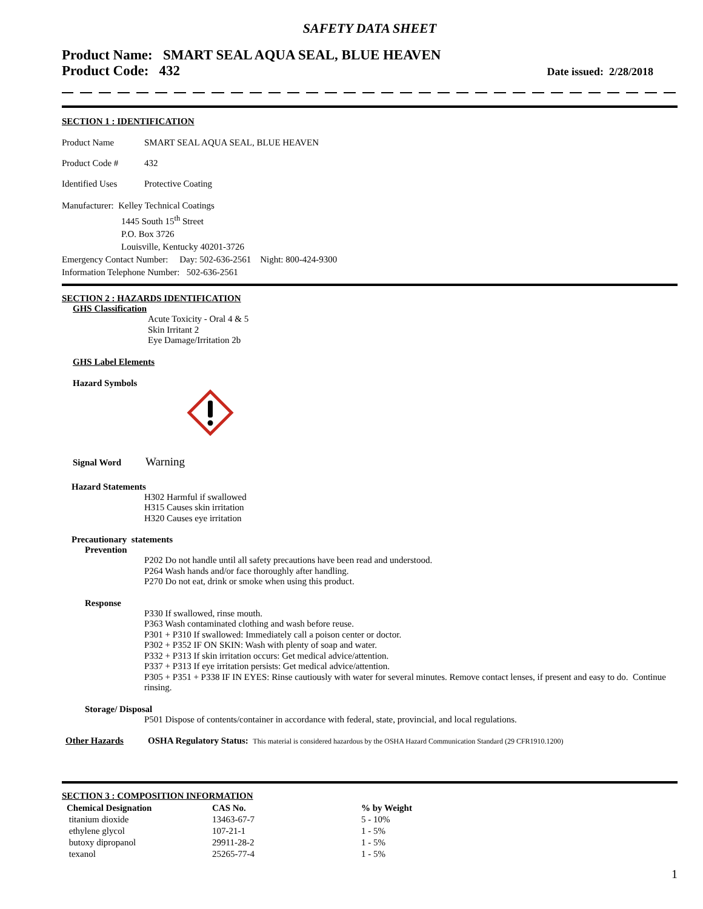SAFETY DATA SHEET
Product Name: SMART SEAL AQUA SEAL, BLUE HEAVEN
Product Code: 432
Date issued: 2/28/2018
SECTION 1 : IDENTIFICATION
Product Name SMART SEAL AQUA SEAL, BLUE HEAVEN
Product Code # 432
Identified Uses Protective Coating
Manufacturer: Kelley Technical Coatings
1445 South 15<sup>th</sup> Street
P.O. Box 3726
Louisville, Kentucky 40201-3726
Emergency Contact Number: Day: 502-636-2561 Night: 800-424-9300
Information Telephone Number: 502-636-2561
SECTION 2 : HAZARDS IDENTIFICATION
GHS Classification
Acute Toxicity - Oral 4 & 5
Skin Irritant 2
Eye Damage/Irritation 2b
GHS Label Elements
Hazard Symbols
Signal Word Warning
Hazard Statements
H302 Harmful if swallowed
H315 Causes skin irritation
H320 Causes eye irritation
Precautionary statements
Prevention
P202 Do not handle until all safety precautions have been read and understood.
P264 Wash hands and/or face thoroughly after handling.
P270 Do not eat, drink or smoke when using this product.
Response
P330 If swallowed, rinse mouth.
P363 Wash contaminated clothing and wash before reuse.
P301 + P310 If swallowed: Immediately call a poison center or doctor.
P302 + P352 IF ON SKIN: Wash with plenty of soap and water.
P332 + P313 If skin irritation occurs: Get medical advice/attention.
P337 + P313 If eye irritation persists: Get medical advice/attention.
P305 + P351 + P338 IF IN EYES: Rinse cautiously with water for several minutes. Remove contact lenses, if present and easy to do. Continue rinsing.
Storage/ Disposal
P501 Dispose of contents/container in accordance with federal, state, provincial, and local regulations.
Other Hazards OSHA Regulatory Status: This material is considered hazardous by the OSHA Hazard Communication Standard (29 CFR1910.1200)
SECTION 3 : COMPOSITION INFORMATION
| Chemical Designation | CAS No. | % by Weight |
| --- | --- | --- |
| titanium dioxide | 13463-67-7 | 5 - 10% |
| ethylene glycol | 107-21-1 | 1 - 5% |
| butoxy dipropanol | 29911-28-2 | 1 - 5% |
| texanol | 25265-77-4 | 1 - 5% |
1